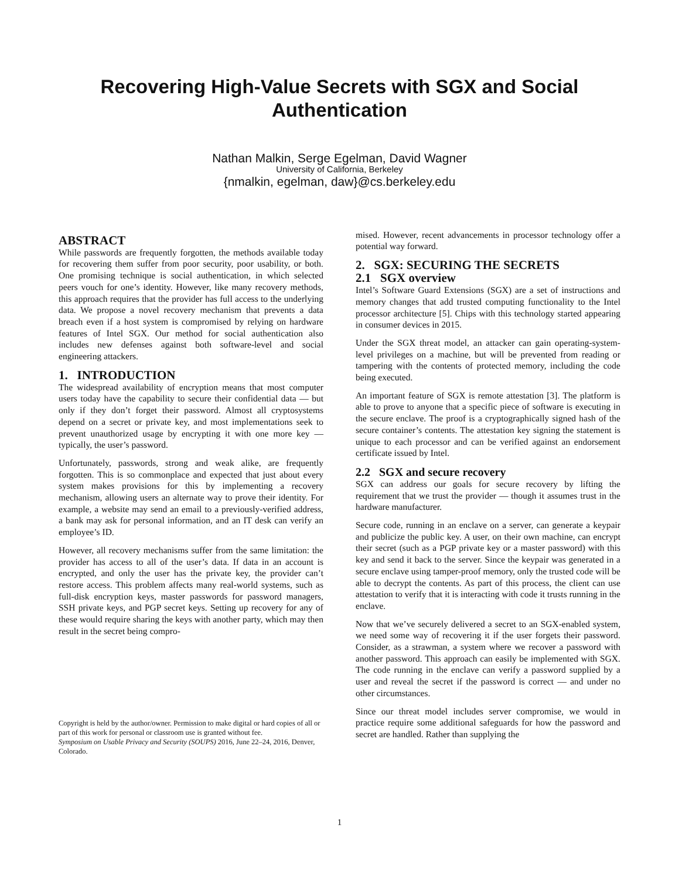Recovering High-Value Secrets with SGX and Social
Authentication
Nathan Malkin, Serge Egelman, David Wagner
University of California, Berkeley
{nmalkin, egelman, daw}@cs.berkeley.edu
ABSTRACT
While passwords are frequently forgotten, the methods available today for recovering them suffer from poor security, poor usability, or both. One promising technique is social authentication, in which selected peers vouch for one’s identity. However, like many recovery methods, this approach requires that the provider has full access to the underlying data. We propose a novel recovery mechanism that prevents a data breach even if a host system is compromised by relying on hardware features of Intel SGX. Our method for social authentication also includes new defenses against both software-level and social engineering attackers.
1. INTRODUCTION
The widespread availability of encryption means that most computer users today have the capability to secure their confidential data — but only if they don’t forget their password. Almost all cryptosystems depend on a secret or private key, and most implementations seek to prevent unauthorized usage by encrypting it with one more key — typically, the user’s password.
Unfortunately, passwords, strong and weak alike, are frequently forgotten. This is so commonplace and expected that just about every system makes provisions for this by implementing a recovery mechanism, allowing users an alternate way to prove their identity. For example, a website may send an email to a previously-verified address, a bank may ask for personal information, and an IT desk can verify an employee’s ID.
However, all recovery mechanisms suffer from the same limitation: the provider has access to all of the user’s data. If data in an account is encrypted, and only the user has the private key, the provider can’t restore access. This problem affects many real-world systems, such as full-disk encryption keys, master passwords for password managers, SSH private keys, and PGP secret keys. Setting up recovery for any of these would require sharing the keys with another party, which may then result in the secret being compro-
Copyright is held by the author/owner. Permission to make digital or hard copies of all or part of this work for personal or classroom use is granted without fee.
Symposium on Usable Privacy and Security (SOUPS) 2016, June 22–24, 2016, Denver, Colorado.
mised. However, recent advancements in processor technology offer a potential way forward.
2. SGX: SECURING THE SECRETS
2.1 SGX overview
Intel’s Software Guard Extensions (SGX) are a set of instructions and memory changes that add trusted computing functionality to the Intel processor architecture [5]. Chips with this technology started appearing in consumer devices in 2015.
Under the SGX threat model, an attacker can gain operating-system-level privileges on a machine, but will be prevented from reading or tampering with the contents of protected memory, including the code being executed.
An important feature of SGX is remote attestation [3]. The platform is able to prove to anyone that a specific piece of software is executing in the secure enclave. The proof is a cryptographically signed hash of the secure container’s contents. The attestation key signing the statement is unique to each processor and can be verified against an endorsement certificate issued by Intel.
2.2 SGX and secure recovery
SGX can address our goals for secure recovery by lifting the requirement that we trust the provider — though it assumes trust in the hardware manufacturer.
Secure code, running in an enclave on a server, can generate a keypair and publicize the public key. A user, on their own machine, can encrypt their secret (such as a PGP private key or a master password) with this key and send it back to the server. Since the keypair was generated in a secure enclave using tamper-proof memory, only the trusted code will be able to decrypt the contents. As part of this process, the client can use attestation to verify that it is interacting with code it trusts running in the enclave.
Now that we’ve securely delivered a secret to an SGX-enabled system, we need some way of recovering it if the user forgets their password. Consider, as a strawman, a system where we recover a password with another password. This approach can easily be implemented with SGX. The code running in the enclave can verify a password supplied by a user and reveal the secret if the password is correct — and under no other circumstances.
Since our threat model includes server compromise, we would in practice require some additional safeguards for how the password and secret are handled. Rather than supplying the
1